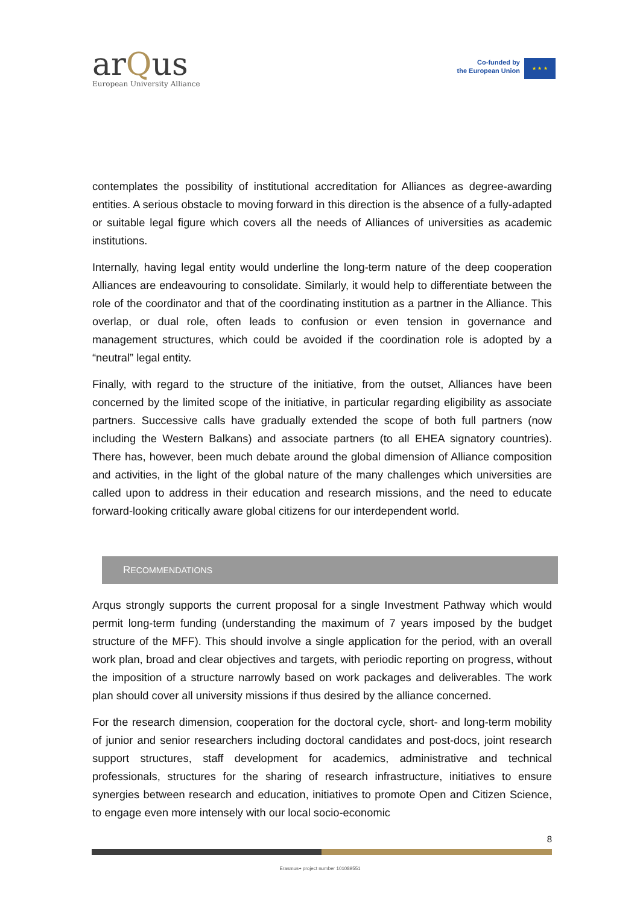arQus
European University Alliance
Co-funded by
the European Union
★ ★ ★
contemplates the possibility of institutional accreditation for Alliances as degree-awarding entities. A serious obstacle to moving forward in this direction is the absence of a fully-adapted or suitable legal figure which covers all the needs of Alliances of universities as academic institutions.
Internally, having legal entity would underline the long-term nature of the deep cooperation Alliances are endeavouring to consolidate. Similarly, it would help to differentiate between the role of the coordinator and that of the coordinating institution as a partner in the Alliance. This overlap, or dual role, often leads to confusion or even tension in governance and management structures, which could be avoided if the coordination role is adopted by a “neutral” legal entity.
Finally, with regard to the structure of the initiative, from the outset, Alliances have been concerned by the limited scope of the initiative, in particular regarding eligibility as associate partners. Successive calls have gradually extended the scope of both full partners (now including the Western Balkans) and associate partners (to all EHEA signatory countries). There has, however, been much debate around the global dimension of Alliance composition and activities, in the light of the global nature of the many challenges which universities are called upon to address in their education and research missions, and the need to educate forward-looking critically aware global citizens for our interdependent world.
RECOMMENDATIONS
Arqus strongly supports the current proposal for a single Investment Pathway which would permit long-term funding (understanding the maximum of 7 years imposed by the budget structure of the MFF). This should involve a single application for the period, with an overall work plan, broad and clear objectives and targets, with periodic reporting on progress, without the imposition of a structure narrowly based on work packages and deliverables. The work plan should cover all university missions if thus desired by the alliance concerned.
For the research dimension, cooperation for the doctoral cycle, short- and long-term mobility of junior and senior researchers including doctoral candidates and post-docs, joint research support structures, staff development for academics, administrative and technical professionals, structures for the sharing of research infrastructure, initiatives to ensure synergies between research and education, initiatives to promote Open and Citizen Science, to engage even more intensely with our local socio-economic
8
Erasmus+ project number 101089551